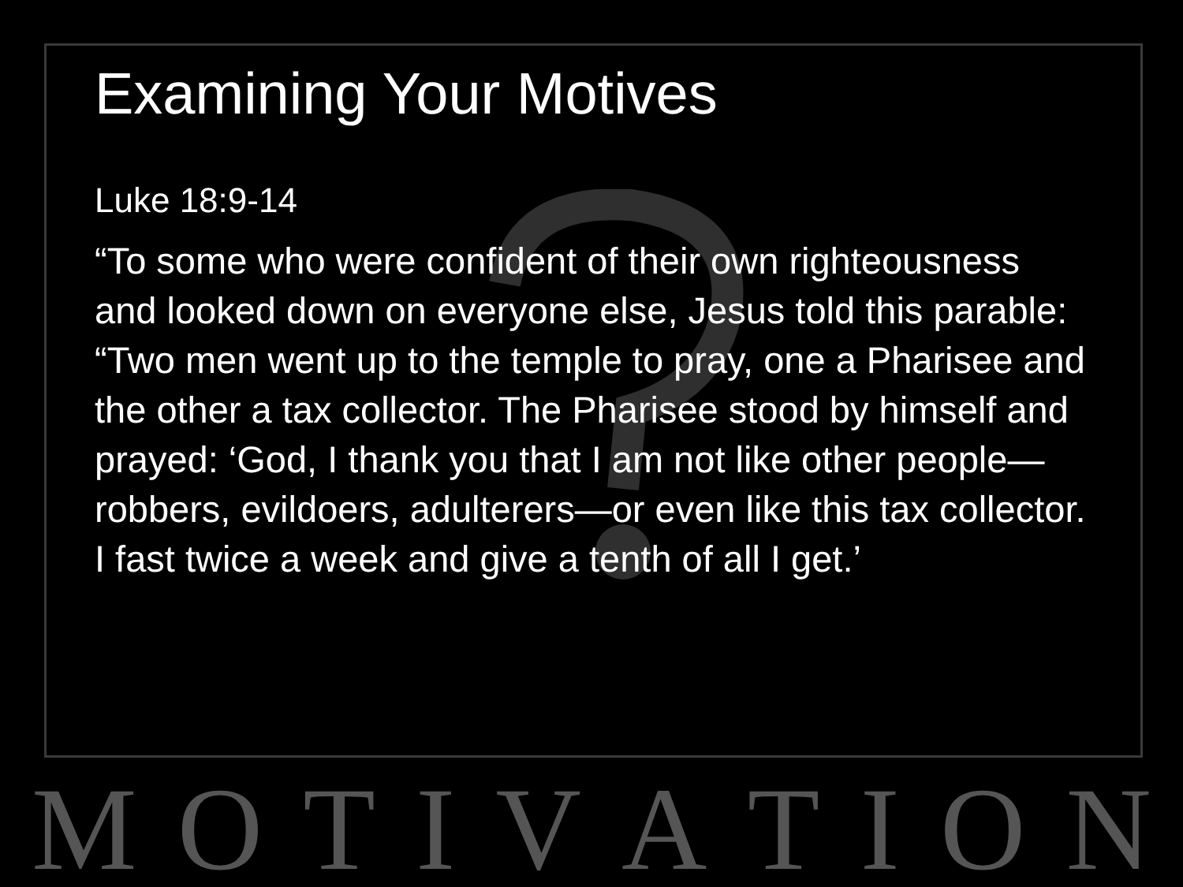Examining Your Motives
Luke 18:9-14
“To some who were confident of their own righteousness and looked down on everyone else, Jesus told this parable: “Two men went up to the temple to pray, one a Pharisee and the other a tax collector. The Pharisee stood by himself and prayed: ‘God, I thank you that I am not like other people—robbers, evildoers, adulterers—or even like this tax collector. I fast twice a week and give a tenth of all I get.’
M O T I V A T I O N